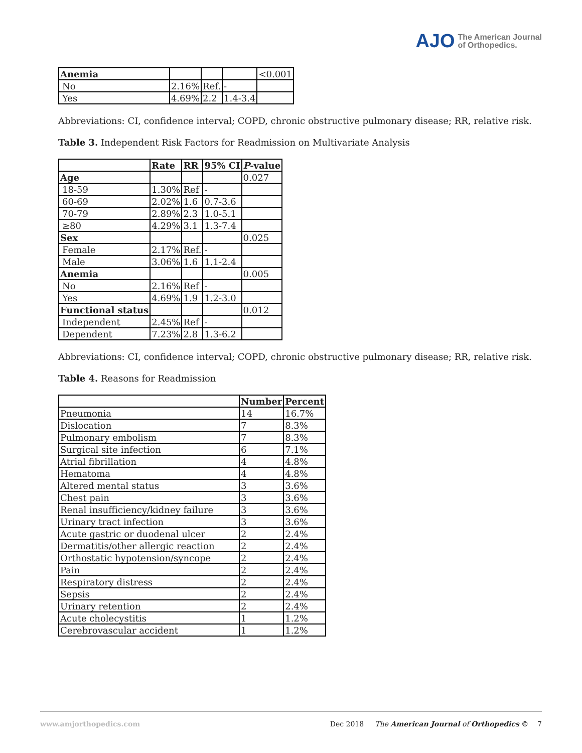AJO The American Journal
of Orthopedics.
| Anemia | | | | <0.001 |
| No | 2.16% | Ref. | - | |
| Yes | 4.69% | 2.2 | 1.4-3.4 | |
Abbreviations: CI, confidence interval; COPD, chronic obstructive pulmonary disease; RR, relative risk.
Table 3. Independent Risk Factors for Readmission on Multivariate Analysis
| | Rate | RR | 95% CI | P -value |
| --- | --- | --- | --- | --- |
| Age | | | | 0.027 |
| 18-59 | 1.30% | Ref | - | |
| 60-69 | 2.02% | 1.6 | 0.7-3.6 | |
| 70-79 | 2.89% | 2.3 | 1.0-5.1 | |
| ≥80 | 4.29% | 3.1 | 1.3-7.4 | |
| Sex | | | | 0.025 |
| Female | 2.17% | Ref. | - | |
| Male | 3.06% | 1.6 | 1.1-2.4 | |
| Anemia | | | | 0.005 |
| No | 2.16% | Ref | - | |
| Yes | 4.69% | 1.9 | 1.2-3.0 | |
| Functional status | | | | 0.012 |
| Independent | 2.45% | Ref | - | |
| Dependent | 7.23% | 2.8 | 1.3-6.2 | |
Abbreviations: CI, confidence interval; COPD, chronic obstructive pulmonary disease; RR, relative risk.
Table 4. Reasons for Readmission
| | Number | Percent |
| --- | --- | --- |
| Pneumonia | 14 | 16.7% |
| Dislocation | 7 | 8.3% |
| Pulmonary embolism | 7 | 8.3% |
| Surgical site infection | 6 | 7.1% |
| Atrial fibrillation | 4 | 4.8% |
| Hematoma | 4 | 4.8% |
| Altered mental status | 3 | 3.6% |
| Chest pain | 3 | 3.6% |
| Renal insufficiency/kidney failure | 3 | 3.6% |
| Urinary tract infection | 3 | 3.6% |
| Acute gastric or duodenal ulcer | 2 | 2.4% |
| Dermatitis/other allergic reaction | 2 | 2.4% |
| Orthostatic hypotension/syncope | 2 | 2.4% |
| Pain | 2 | 2.4% |
| Respiratory distress | 2 | 2.4% |
| Sepsis | 2 | 2.4% |
| Urinary retention | 2 | 2.4% |
| Acute cholecystitis | 1 | 1.2% |
| Cerebrovascular accident | 1 | 1.2% |
www.amjorthopedics.com Dec 2018 The American Journal of Orthopedics © 7